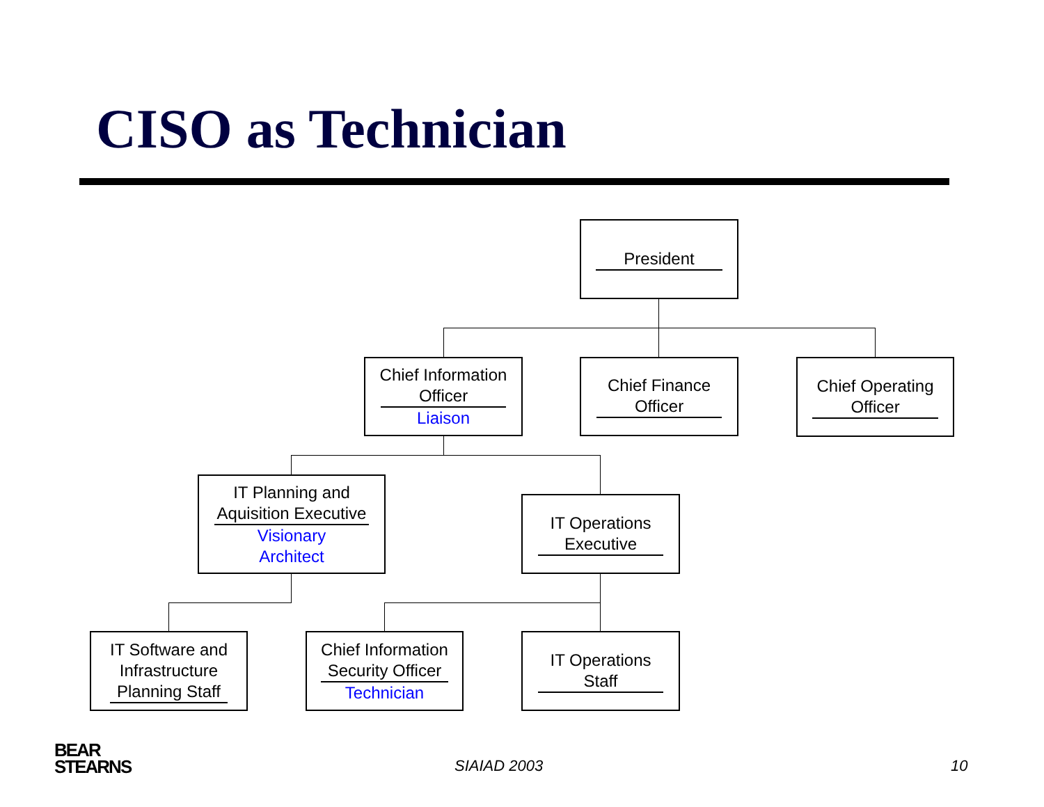CISO as Technician
President
Chief Information
Officer
Liaison
Chief Finance
Officer
Chief Operating
Officer
IT Planning and
Aquisition Executive
Visionary
Architect
IT Operations
Executive
IT Software and
Infrastructure
Planning Staff
Chief Information
Security Officer
Technician
IT Operations
Staff
BEAR
STEARNS
SIAIAD 2003 10